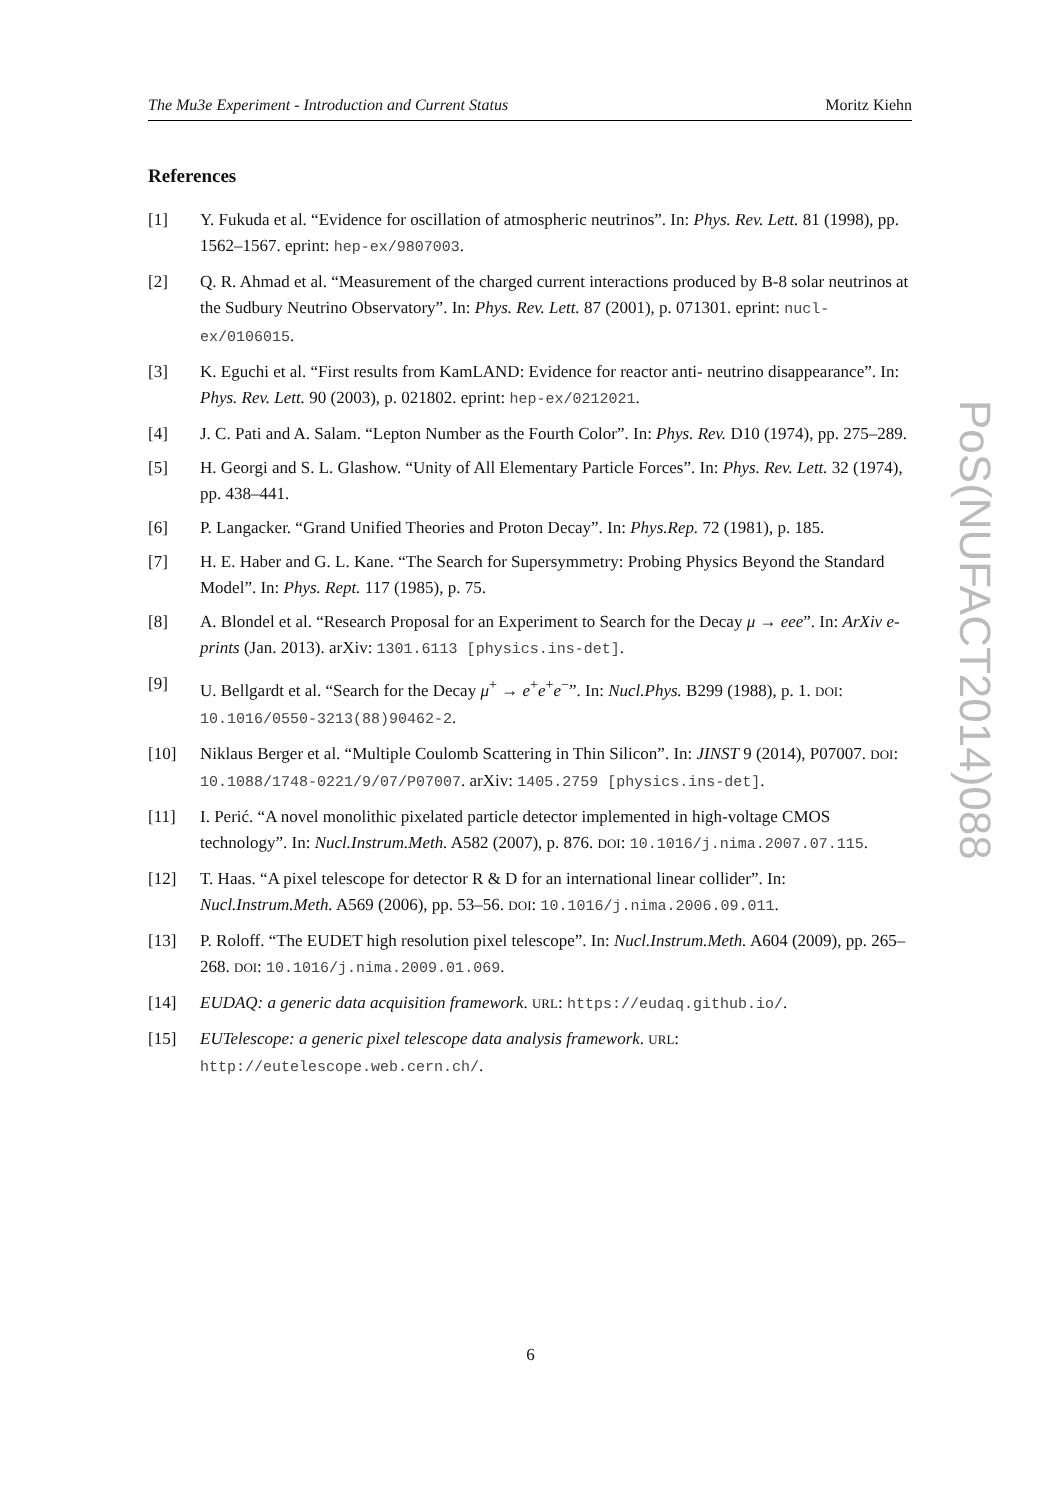The Mu3e Experiment - Introduction and Current Status Moritz Kiehn
References
[1] Y. Fukuda et al. “Evidence for oscillation of atmospheric neutrinos”. In: Phys. Rev. Lett. 81 (1998), pp. 1562–1567. eprint: hep-ex/9807003.
[2] Q. R. Ahmad et al. “Measurement of the charged current interactions produced by B-8 solar neutrinos at the Sudbury Neutrino Observatory”. In: Phys. Rev. Lett. 87 (2001), p. 071301. eprint: nucl-ex/0106015.
[3] K. Eguchi et al. “First results from KamLAND: Evidence for reactor anti- neutrino disappearance”. In: Phys. Rev. Lett. 90 (2003), p. 021802. eprint: hep-ex/0212021.
[4] J. C. Pati and A. Salam. “Lepton Number as the Fourth Color”. In: Phys. Rev. D10 (1974), pp. 275–289.
[5] H. Georgi and S. L. Glashow. “Unity of All Elementary Particle Forces”. In: Phys. Rev. Lett. 32 (1974), pp. 438–441.
[6] P. Langacker. “Grand Unified Theories and Proton Decay”. In: Phys.Rep. 72 (1981), p. 185.
[7] H. E. Haber and G. L. Kane. “The Search for Supersymmetry: Probing Physics Beyond the Standard Model”. In: Phys. Rept. 117 (1985), p. 75.
[8] A. Blondel et al. “Research Proposal for an Experiment to Search for the Decay μ → eee”. In: ArXiv e-prints (Jan. 2013). arXiv: 1301.6113 [physics.ins-det].
[9] U. Bellgardt et al. “Search for the Decay μ<sup>+</sup> → e<sup>+</sup>e<sup>+</sup>e<sup>−</sup>”. In: Nucl.Phys. B299 (1988), p. 1. DOI: 10.1016/0550-3213(88)90462-2.
[10] Niklaus Berger et al. “Multiple Coulomb Scattering in Thin Silicon”. In: JINST 9 (2014), P07007. DOI: 10.1088/1748-0221/9/07/P07007. arXiv: 1405.2759 [physics.ins-det].
[11] I. Perić. “A novel monolithic pixelated particle detector implemented in high-voltage CMOS technology”. In: Nucl.Instrum.Meth. A582 (2007), p. 876. DOI: 10.1016/j.nima.2007.07.115.
[12] T. Haas. “A pixel telescope for detector R & D for an international linear collider”. In: Nucl.Instrum.Meth. A569 (2006), pp. 53–56. DOI: 10.1016/j.nima.2006.09.011.
[13] P. Roloff. “The EUDET high resolution pixel telescope”. In: Nucl.Instrum.Meth. A604 (2009), pp. 265–268. DOI: 10.1016/j.nima.2009.01.069.
[14] EUDAQ: a generic data acquisition framework. URL: https://eudaq.github.io/.
[15] EUTelescope: a generic pixel telescope data analysis framework. URL: http://eutelescope.web.cern.ch/.
PoS(NUFACT2014)088
6